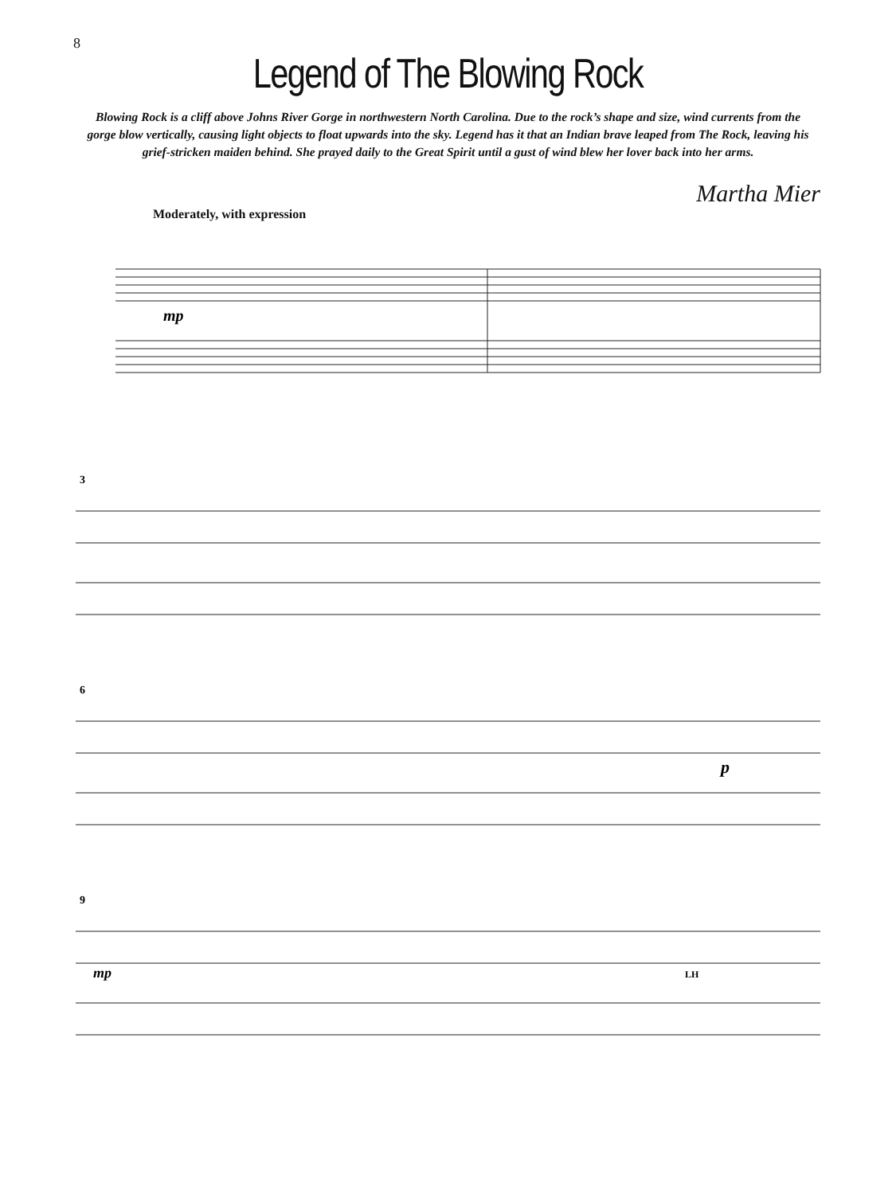8
Legend of The Blowing Rock
Blowing Rock is a cliff above Johns River Gorge in northwestern North Carolina. Due to the rock’s shape and size, wind currents from the gorge blow vertically, causing light objects to float upwards into the sky. Legend has it that an Indian brave leaped from The Rock, leaving his grief-stricken maiden behind. She prayed daily to the Great Spirit until a gust of wind blew her lover back into her arms.
Martha Mier
Moderately, with expression
mp
3
6
p
9
mp
LH